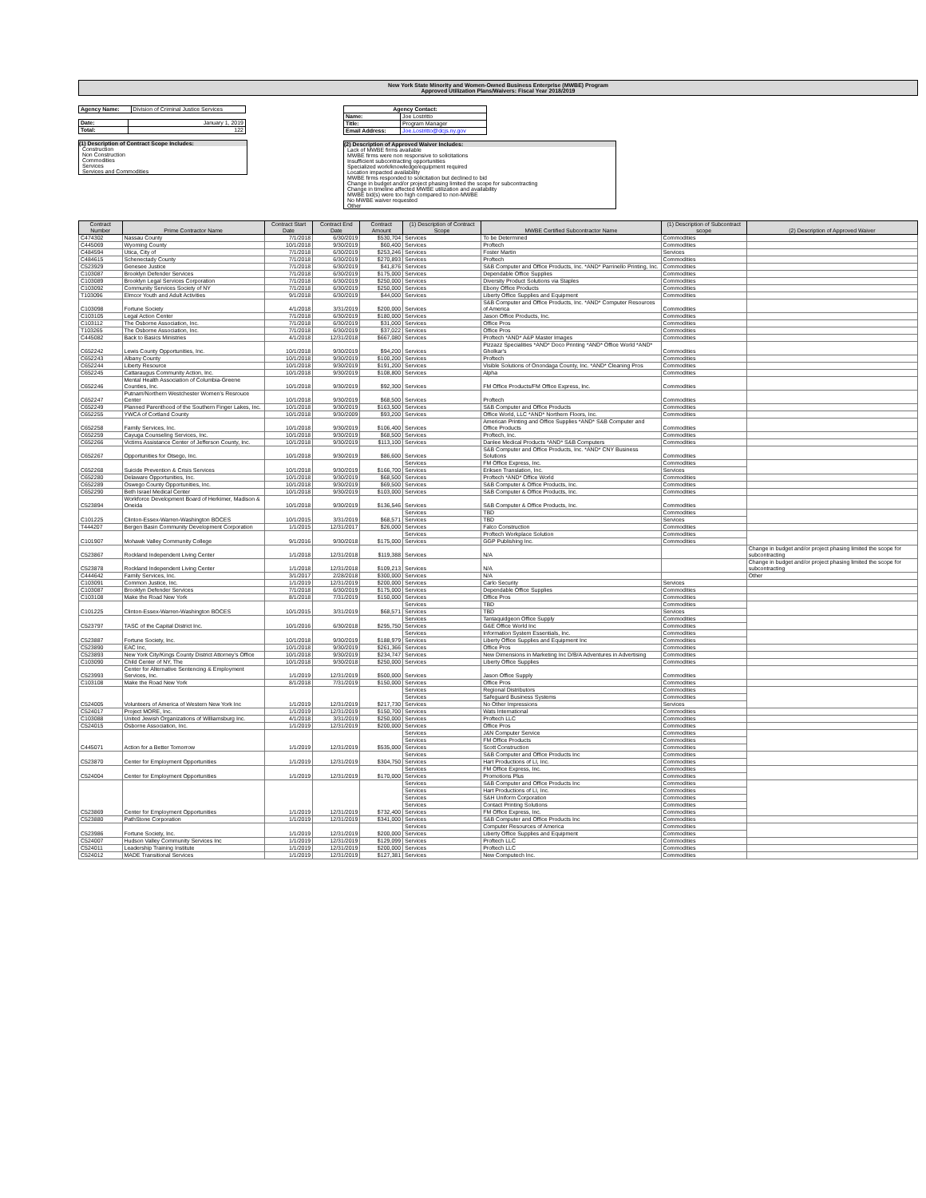New York State Minority and Women-Owned Business Enterprise (MWBE) Program
Approved Utilization Plans/Waivers: Fiscal Year 2018/2019
| Agency Name: | Division of Criminal Justice Services |
| Date: | January 1, 2019 |
| Total: | 122 |
(1) Description of Contract Scope Includes:
Construction
Non Construction
Commodities
Services
Services and Commodities
| Agency Contact: | |
| Name: | Joe Lostritto |
| Title: | Program Manager |
| Email Address: | Joe.Lostritto@dcjs.ny.gov |
(2) Description of Approved Waiver Includes:
Lack of MWBE firms available
MWBE firms were non responsive to solicitations
Insufficient subcontracting opportunities
Specialized work/knowledge/equipment required
Location impacted availability
MWBE firms responded to solicitation but declined to bid
Change in budget and/or project phasing limited the scope for subcontracting
Change in timeline affected MWBE utilization and availability
MWBE bid(s) were too high compared to non-MWBE
No MWBE waiver requested
Other
| Contract Number | Prime Contractor Name | Contract Start Date | Contract End Date | Contract Amount | (1) Description of Contract Scope | MWBE Certified Subcontractor Name | (1) Description of Subcontract scope | (2) Description of Approved Waiver |
| --- | --- | --- | --- | --- | --- | --- | --- | --- |
| C474302 | Nassau County | 7/1/2018 | 6/30/2019 | $530,704 | Services | To be Determined | Commodities | |
| C445069 | Wyoming County | 10/1/2018 | 9/30/2019 | $60,400 | Services | Proftech | Commodities | |
| C484594 | Utica, City of | 7/1/2018 | 6/30/2019 | $253,246 | Services | Foster Martin | Services | |
| C484615 | Schenectady County | 7/1/2018 | 6/30/2019 | $270,893 | Services | Proftech | Commodities | |
| C523929 | Genesee Justice | 7/1/2018 | 6/30/2019 | $41,876 | Services | S&B Computer and Office Products, Inc. *AND* Parrinello Printing, Inc. | Commodities | |
| C103087 | Brooklyn Defender Services | 7/1/2018 | 6/30/2019 | $175,000 | Services | Dependable Office Supplies | Commodities | |
| C103089 | Brooklyn Legal Services Corporation | 7/1/2018 | 6/30/2019 | $250,000 | Services | Diversity Product Solutions via Staples | Commodities | |
| C103092 | Community Services Society of NY | 7/1/2018 | 6/30/2019 | $250,000 | Services | Ebony Office Products | Commodities | |
| T103096 | Elmcor Youth and Adult Activities | 9/1/2018 | 6/30/2019 | $44,000 | Services | Liberty Office Supplies and Equipment | Commodities | |
| C103098 | Fortune Society | 4/1/2018 | 3/31/2019 | $200,000 | Services | S&B Computer and Office Products, Inc. *AND* Computer Resources of America | Commodities | |
| C103105 | Legal Action Center | 7/1/2018 | 6/30/2019 | $180,000 | Services | Jason Office Products, Inc. | Commodities | |
| C103112 | The Osborne Association, Inc. | 7/1/2018 | 6/30/2019 | $31,000 | Services | Office Pros | Commodities | |
| T103265 | The Osborne Association, Inc. | 7/1/2018 | 6/30/2019 | $37,022 | Services | Office Pros | Commodities | |
| C445082 | Back to Basics Ministries | 4/1/2018 | 12/31/2018 | $667,080 | Services | Proftech *AND* A&P Master Images | Commodities | |
| C652242 | Lewis County Opportunities, Inc. | 10/1/2018 | 9/30/2019 | $94,200 | Services | Pizzazz Specialities *AND* Doco Printing *AND* Office World *AND* Gholkar's | Commodities | |
| C652243 | Albany County | 10/1/2018 | 9/30/2019 | $100,200 | Services | Proftech | Commodities | |
| C652244 | Liberty Resource | 10/1/2018 | 9/30/2019 | $191,200 | Services | Visible Solutions of Onondaga County, Inc. *AND* Cleaning Pros | Commodities | |
| C652245 | Cattaraugus Community Action, Inc. | 10/1/2018 | 9/30/2019 | $108,800 | Services | Alpha | Commodities | |
| C652246 | Mental Health Association of Columbia-Greene Counties, Inc. | 10/1/2018 | 9/30/2019 | $92,300 | Services | FM Office Products/FM Office Express, Inc. | Commodities | |
| C652247 | Putnam/Northern Westchester Women's Resrouce Center | 10/1/2018 | 9/30/2019 | $68,500 | Services | Proftech | Commodities | |
| C652249 | Planned Parenthood of the Southern Finger Lakes, Inc. | 10/1/2018 | 9/30/2019 | $163,500 | Services | S&B Computer and Office Products | Commodities | |
| C652255 | YWCA of Cortland County | 10/1/2018 | 9/30/2009 | $93,200 | Services | Office World, LLC *AND* Northern Floors, Inc. | Commodities | |
| C652258 | Family Services, Inc. | 10/1/2018 | 9/30/2019 | $106,400 | Services | American Printing and Office Supplies *AND* S&B Computer and Office Products | Commodities | |
| C652259 | Cayuga Counseling Services, Inc. | 10/1/2018 | 9/30/2019 | $68,500 | Services | Proftech, Inc. | Commodities | |
| C652266 | Victims Assistance Center of Jefferson County, Inc. | 10/1/2018 | 9/30/2019 | $113,100 | Services | Danlee Medical Products *AND* S&B Computers | Commodities | |
| C652267 | Opportunities for Otsego, Inc. | 10/1/2018 | 9/30/2019 | $86,600 | Services | S&B Computer and Office Products, Inc. *AND* CNY Business Solutions | Commodities | |
| C652268 | Suicide Prevention & Crisis Services | 10/1/2018 | 9/30/2019 | $166,700 | Services | FM Office Express, Inc. | Commodities | |
| | | | | | Services | Eriksen Translation, Inc. | Services | |
| C652280 | Delaware Opportunities, Inc. | 10/1/2018 | 9/30/2019 | $68,500 | Services | Proftech *AND* Office World | Commodities | |
| C652289 | Oswego County Opportunities, Inc. | 10/1/2018 | 9/30/2019 | $69,500 | Services | S&B Computer & Office Products, Inc. | Commodities | |
| C652290 | Beth Israel Medical Center | 10/1/2018 | 9/30/2019 | $103,000 | Services | S&B Computer & Office Products, Inc. | Commodities | |
| C523894 | Workforce Development Board of Herkimer, Madison & Oneida | 10/1/2018 | 9/30/2019 | $136,546 | Services | S&B Computer & Office Products, Inc. | Commodities | |
| C101225 | Clinton-Essex-Warren-Washington BOCES | 10/1/2015 | 3/31/2019 | $68,571 | Services | TBD | Commodities | |
| | | | | | Services | TBD | Services | |
| T444207 | Bergen Basin Community Development Corporation | 1/1/2015 | 12/31/2017 | $26,000 | Services | Falco Construction | Commodities | |
| C101907 | Mohawk Valley Community College | 9/1/2016 | 9/30/2018 | $175,000 | Services | Proftech Workplace Solution | Commodities | |
| | | | | | Services | GGP Publishing Inc. | Commodities | |
| C523867 | Rockland Independent Living Center | 1/1/2018 | 12/31/2018 | $119,388 | Services | N/A | | Change in budget and/or project phasing limited the scope for subcontracting |
| C523878 | Rockland Independent Living Center | 1/1/2018 | 12/31/2018 | $109,213 | Services | N/A | | Change in budget and/or project phasing limited the scope for subcontracting |
| C444642 | Family Services, Inc. | 3/1/2017 | 2/28/2018 | $300,000 | Services | N/A | | Other |
| C103091 | Common Justice, Inc. | 1/1/2019 | 12/31/2019 | $200,000 | Services | Carlo Security | Services | |
| C103087 | Brooklyn Defender Services | 7/1/2018 | 6/30/2019 | $175,000 | Services | Dependable Office Supplies | Commodities | |
| C103108 | Make the Road New York | 8/1/2018 | 7/31/2019 | $150,000 | Services | Office Pros | Commodities | |
| C101225 | Clinton-Essex-Warren-Washington BOCES | 10/1/2015 | 3/31/2019 | $68,571 | Services | TBD | Commodities | |
| | | | | | Services | TBD | Services | |
| C523797 | TASC of the Capital District Inc. | 10/1/2016 | 6/30/2018 | $295,750 | Services | Tantaquidgeon Office Supply | Commodities | |
| | | | | | Services | G&E Office World Inc | Commodities | |
| C523887 | Fortune Society, Inc. | 10/1/2018 | 9/30/2019 | $188,979 | Services | Information System Essentials, Inc. | Commodities | |
| | | | | | Services | Liberty Office Supplies and Equipment Inc | Commodities | |
| C523890 | EAC Inc, | 10/1/2018 | 9/30/2019 | $261,366 | Services | Office Pros | Commodities | |
| C523893 | New York City/Kings County District Attorney's Office | 10/1/2018 | 9/30/2019 | $234,747 | Services | New Dimensions in Marketing Inc D/B/A Adventures in Advertising | Commodities | |
| C103090 | Child Center of NY, The | 10/1/2018 | 9/30/2018 | $250,000 | Services | Liberty Office Supplies | Commodities | |
| C523993 | Center for Alternative Sentencing & Employment Services, Inc. | 1/1/2019 | 12/31/2019 | $500,000 | Services | Jason Office Supply | Commodities | |
| C103108 | Make the Road New York | 8/1/2018 | 7/31/2019 | $150,000 | Services | Office Pros | Commodities | |
| C524005 | Volunteers of America of Western New York Inc | 1/1/2019 | 12/31/2019 | $217,730 | Services | Regional Distributors | Commodities | |
| | | | | | Services | Safeguard Business Systems | Commodities | |
| | | | | | Services | No Other Impressions | Services | |
| C524017 | Project MORE, Inc. | 1/1/2019 | 12/31/2019 | $150,700 | Services | Wats International | Commodities | |
| C103088 | United Jewish Organizations of Williamsburg Inc. | 4/1/2018 | 3/31/2019 | $250,000 | Services | Proftech LLC | Commodities | |
| C524015 | Osborne Association, Inc. | 1/1/2019 | 12/31/2019 | $200,000 | Services | Office Pros | Commodities | |
| C445071 | Action for a Better Tomorrow | 1/1/2019 | 12/31/2019 | $535,000 | Services | J&N Computer Service | Commodities | |
| | | | | | Services | FM Office Products | Commodities | |
| | | | | | Services | Scott Construction | Commodities | |
| C523870 | Center for Employment Opportunities | 1/1/2019 | 12/31/2019 | $304,750 | Services | S&B Computer and Office Products Inc | Commodities | |
| | | | | | Services | Hart Productions of LI, Inc. | Commodities | |
| C524004 | Center for Employment Opportunities | 1/1/2019 | 12/31/2019 | $170,000 | Services | FM Office Express, Inc. | Commodities | |
| | | | | | Services | Promotions Plus | Commodities | |
| C523869 | Center for Employment Opportunities | 1/1/2019 | 12/31/2019 | $732,400 | Services | S&B Computer and Office Products Inc | Commodities | |
| | | | | | Services | Hart Productions of LI, Inc. | Commodities | |
| | | | | | Services | S&H Uniform Corporation | Commodities | |
| | | | | | Services | Contact Printing Solutions | Commodities | |
| | | | | | Services | FM Office Express, Inc. | Commodities | |
| C523880 | PathStone Corporation | 1/1/2019 | 12/31/2019 | $341,000 | Services | S&B Computer and Office Products Inc | Commodities | |
| C523986 | Fortune Society, Inc. | 1/1/2019 | 12/31/2019 | $200,000 | Services | Computer Resources of America | Commodities | |
| | | | | | Services | Liberty Office Supplies and Equipment | Commodities | |
| C524007 | Hudson Valley Community Services Inc | 1/1/2019 | 12/31/2019 | $129,099 | Services | Proftech LLC | Commodities | |
| C524011 | Leadership Training Institute | 1/1/2019 | 12/31/2019 | $200,000 | Services | Proftech LLC | Commodities | |
| C524012 | MADE Transitional Services | 1/1/2019 | 12/31/2019 | $127,381 | Services | New Computech Inc. | Commodities | |